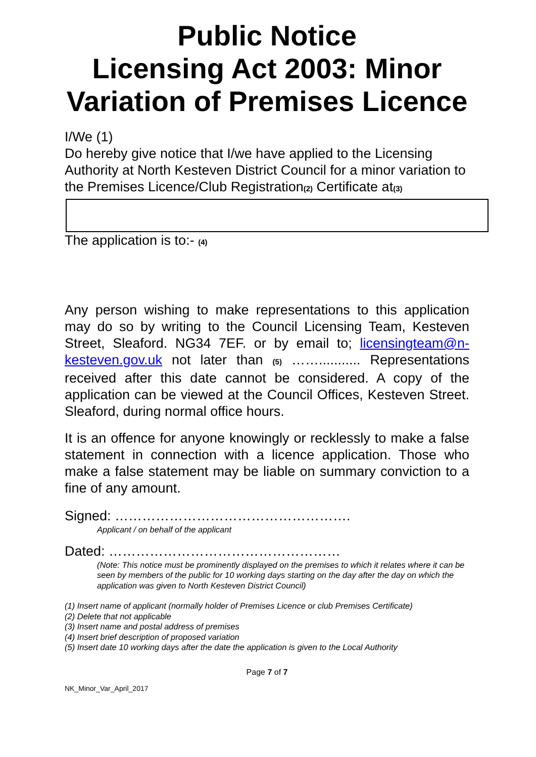Public Notice
Licensing Act 2003: Minor Variation of Premises Licence
I/We (1)
Do hereby give notice that I/we have applied to the Licensing Authority at North Kesteven District Council for a minor variation to the Premises Licence/Club Registration<sup>(2)</sup> Certificate at<sup>(3)</sup>
The application is to:- <sup>(4)</sup>
Any person wishing to make representations to this application may do so by writing to the Council Licensing Team, Kesteven Street, Sleaford. NG34 7EF. or by email to; licensingteam@n-kesteven.gov.uk not later than <sup>(5)</sup> ……........... Representations received after this date cannot be considered. A copy of the application can be viewed at the Council Offices, Kesteven Street. Sleaford, during normal office hours.
It is an offence for anyone knowingly or recklessly to make a false statement in connection with a licence application. Those who make a false statement may be liable on summary conviction to a fine of any amount.
Signed: …………………………………………….
Applicant / on behalf of the applicant
Dated: ……………………………………………
(Note: This notice must be prominently displayed on the premises to which it relates where it can be seen by members of the public for 10 working days starting on the day after the day on which the application was given to North Kesteven District Council)
(1) Insert name of applicant (normally holder of Premises Licence or club Premises Certificate)
(2) Delete that not applicable
(3) Insert name and postal address of premises
(4) Insert brief description of proposed variation
(5) Insert date 10 working days after the date the application is given to the Local Authority
Page 7 of 7
NK_Minor_Var_April_2017